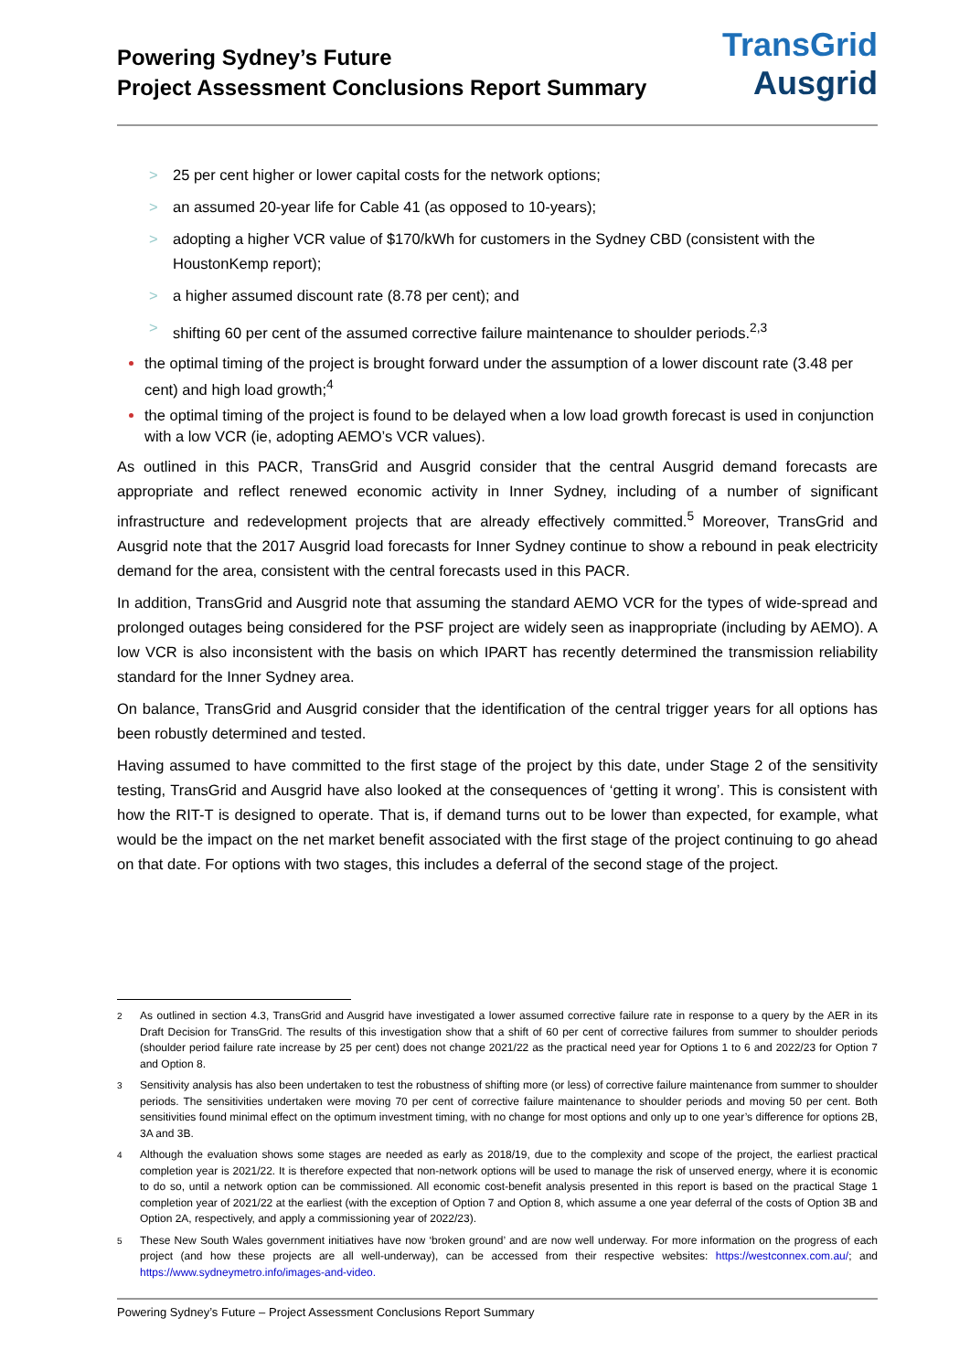Powering Sydney’s Future
Project Assessment Conclusions Report Summary
TransGrid
Ausgrid
> 25 per cent higher or lower capital costs for the network options;
> an assumed 20-year life for Cable 41 (as opposed to 10-years);
> adopting a higher VCR value of $170/kWh for customers in the Sydney CBD (consistent with the HoustonKemp report);
> a higher assumed discount rate (8.78 per cent); and
> shifting 60 per cent of the assumed corrective failure maintenance to shoulder periods.<sup>2,3</sup>
the optimal timing of the project is brought forward under the assumption of a lower discount rate (3.48 per cent) and high load growth;<sup>4</sup>
the optimal timing of the project is found to be delayed when a low load growth forecast is used in conjunction with a low VCR (ie, adopting AEMO’s VCR values).
As outlined in this PACR, TransGrid and Ausgrid consider that the central Ausgrid demand forecasts are appropriate and reflect renewed economic activity in Inner Sydney, including of a number of significant infrastructure and redevelopment projects that are already effectively committed.<sup>5</sup> Moreover, TransGrid and Ausgrid note that the 2017 Ausgrid load forecasts for Inner Sydney continue to show a rebound in peak electricity demand for the area, consistent with the central forecasts used in this PACR.
In addition, TransGrid and Ausgrid note that assuming the standard AEMO VCR for the types of wide-spread and prolonged outages being considered for the PSF project are widely seen as inappropriate (including by AEMO). A low VCR is also inconsistent with the basis on which IPART has recently determined the transmission reliability standard for the Inner Sydney area.
On balance, TransGrid and Ausgrid consider that the identification of the central trigger years for all options has been robustly determined and tested.
Having assumed to have committed to the first stage of the project by this date, under Stage 2 of the sensitivity testing, TransGrid and Ausgrid have also looked at the consequences of ‘getting it wrong’. This is consistent with how the RIT-T is designed to operate. That is, if demand turns out to be lower than expected, for example, what would be the impact on the net market benefit associated with the first stage of the project continuing to go ahead on that date. For options with two stages, this includes a deferral of the second stage of the project.
<sup>2</sup> As outlined in section 4.3, TransGrid and Ausgrid have investigated a lower assumed corrective failure rate in response to a query by the AER in its Draft Decision for TransGrid. The results of this investigation show that a shift of 60 per cent of corrective failures from summer to shoulder periods (shoulder period failure rate increase by 25 per cent) does not change 2021/22 as the practical need year for Options 1 to 6 and 2022/23 for Option 7 and Option 8.
<sup>3</sup> Sensitivity analysis has also been undertaken to test the robustness of shifting more (or less) of corrective failure maintenance from summer to shoulder periods. The sensitivities undertaken were moving 70 per cent of corrective failure maintenance to shoulder periods and moving 50 per cent. Both sensitivities found minimal effect on the optimum investment timing, with no change for most options and only up to one year’s difference for options 2B, 3A and 3B.
<sup>4</sup> Although the evaluation shows some stages are needed as early as 2018/19, due to the complexity and scope of the project, the earliest practical completion year is 2021/22. It is therefore expected that non-network options will be used to manage the risk of unserved energy, where it is economic to do so, until a network option can be commissioned. All economic cost-benefit analysis presented in this report is based on the practical Stage 1 completion year of 2021/22 at the earliest (with the exception of Option 7 and Option 8, which assume a one year deferral of the costs of Option 3B and Option 2A, respectively, and apply a commissioning year of 2022/23).
<sup>5</sup> These New South Wales government initiatives have now ‘broken ground’ and are now well underway. For more information on the progress of each project (and how these projects are all well-underway), can be accessed from their respective websites: https://westconnex.com.au/; and https://www.sydneymetro.info/images-and-video.
Powering Sydney’s Future – Project Assessment Conclusions Report Summary